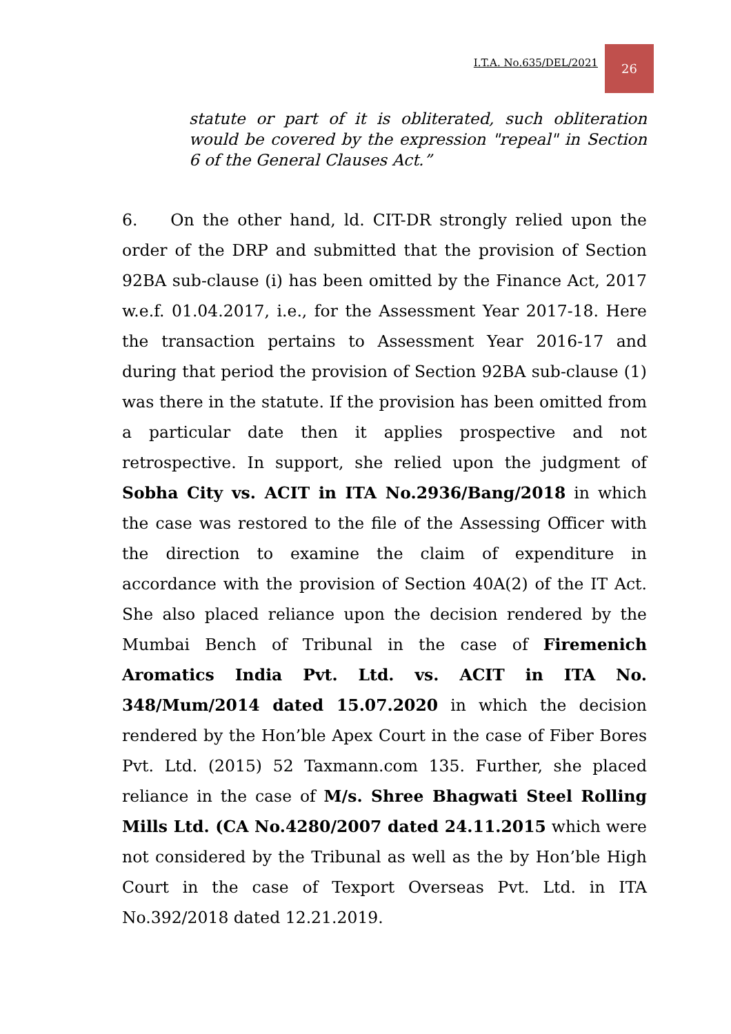I.T.A. No.635/DEL/2021
26
statute or part of it is obliterated, such obliteration would be covered by the expression "repeal" in Section 6 of the General Clauses Act.”
6. On the other hand, ld. CIT-DR strongly relied upon the order of the DRP and submitted that the provision of Section 92BA sub-clause (i) has been omitted by the Finance Act, 2017 w.e.f. 01.04.2017, i.e., for the Assessment Year 2017-18. Here the transaction pertains to Assessment Year 2016-17 and during that period the provision of Section 92BA sub-clause (1) was there in the statute. If the provision has been omitted from a particular date then it applies prospective and not retrospective. In support, she relied upon the judgment of Sobha City vs. ACIT in ITA No.2936/Bang/2018 in which the case was restored to the file of the Assessing Officer with the direction to examine the claim of expenditure in accordance with the provision of Section 40A(2) of the IT Act. She also placed reliance upon the decision rendered by the Mumbai Bench of Tribunal in the case of Firemenich Aromatics India Pvt. Ltd. vs. ACIT in ITA No. 348/Mum/2014 dated 15.07.2020 in which the decision rendered by the Hon’ble Apex Court in the case of Fiber Bores Pvt. Ltd. (2015) 52 Taxmann.com 135. Further, she placed reliance in the case of M/s. Shree Bhagwati Steel Rolling Mills Ltd. (CA No.4280/2007 dated 24.11.2015 which were not considered by the Tribunal as well as the by Hon’ble High Court in the case of Texport Overseas Pvt. Ltd. in ITA No.392/2018 dated 12.21.2019.